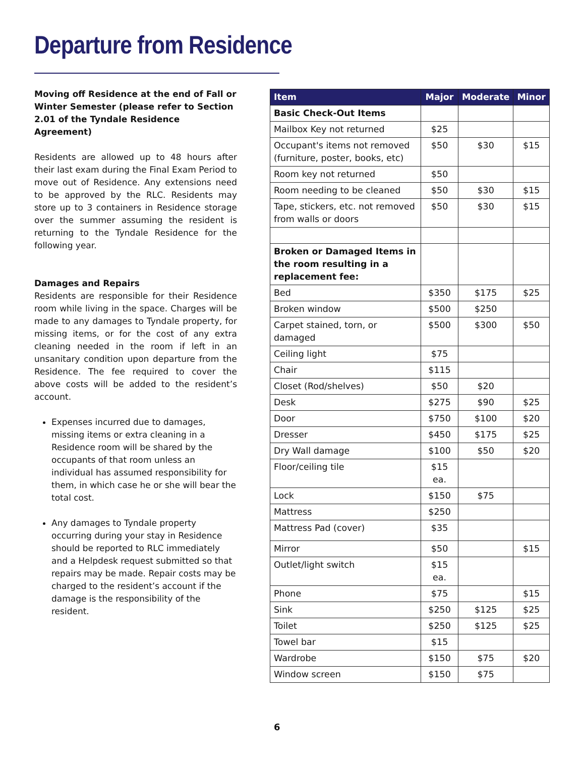Departure from Residence
Moving off Residence at the end of Fall or Winter Semester (please refer to Section 2.01 of the Tyndale Residence Agreement)
Residents are allowed up to 48 hours after their last exam during the Final Exam Period to move out of Residence. Any extensions need to be approved by the RLC. Residents may store up to 3 containers in Residence storage over the summer assuming the resident is returning to the Tyndale Residence for the following year.
Damages and Repairs
Residents are responsible for their Residence room while living in the space. Charges will be made to any damages to Tyndale property, for missing items, or for the cost of any extra cleaning needed in the room if left in an unsanitary condition upon departure from the Residence. The fee required to cover the above costs will be added to the resident’s account.
Expenses incurred due to damages, missing items or extra cleaning in a Residence room will be shared by the occupants of that room unless an individual has assumed responsibility for them, in which case he or she will bear the total cost.
Any damages to Tyndale property occurring during your stay in Residence should be reported to RLC immediately and a Helpdesk request submitted so that repairs may be made. Repair costs may be charged to the resident’s account if the damage is the responsibility of the resident.
| Item | Major | Moderate | Minor |
| --- | --- | --- | --- |
| Basic Check-Out Items | | | |
| Mailbox Key not returned | $25 | | |
| Occupant's items not removed (furniture, poster, books, etc) | $50 | $30 | $15 |
| Room key not returned | $50 | | |
| Room needing to be cleaned | $50 | $30 | $15 |
| Tape, stickers, etc. not removed from walls or doors | $50 | $30 | $15 |
| Broken or Damaged Items in the room resulting in a replacement fee: | | | |
| Bed | $350 | $175 | $25 |
| Broken window | $500 | $250 | |
| Carpet stained, torn, or damaged | $500 | $300 | $50 |
| Ceiling light | $75 | | |
| Chair | $115 | | |
| Closet (Rod/shelves) | $50 | $20 | |
| Desk | $275 | $90 | $25 |
| Door | $750 | $100 | $20 |
| Dresser | $450 | $175 | $25 |
| Dry Wall damage | $100 | $50 | $20 |
| Floor/ceiling tile | $15 ea. | | |
| Lock | $150 | $75 | |
| Mattress | $250 | | |
| Mattress Pad (cover) | $35 | | |
| Mirror | $50 | | $15 |
| Outlet/light switch | $15 ea. | | |
| Phone | $75 | | $15 |
| Sink | $250 | $125 | $25 |
| Toilet | $250 | $125 | $25 |
| Towel bar | $15 | | |
| Wardrobe | $150 | $75 | $20 |
| Window screen | $150 | $75 | |
6